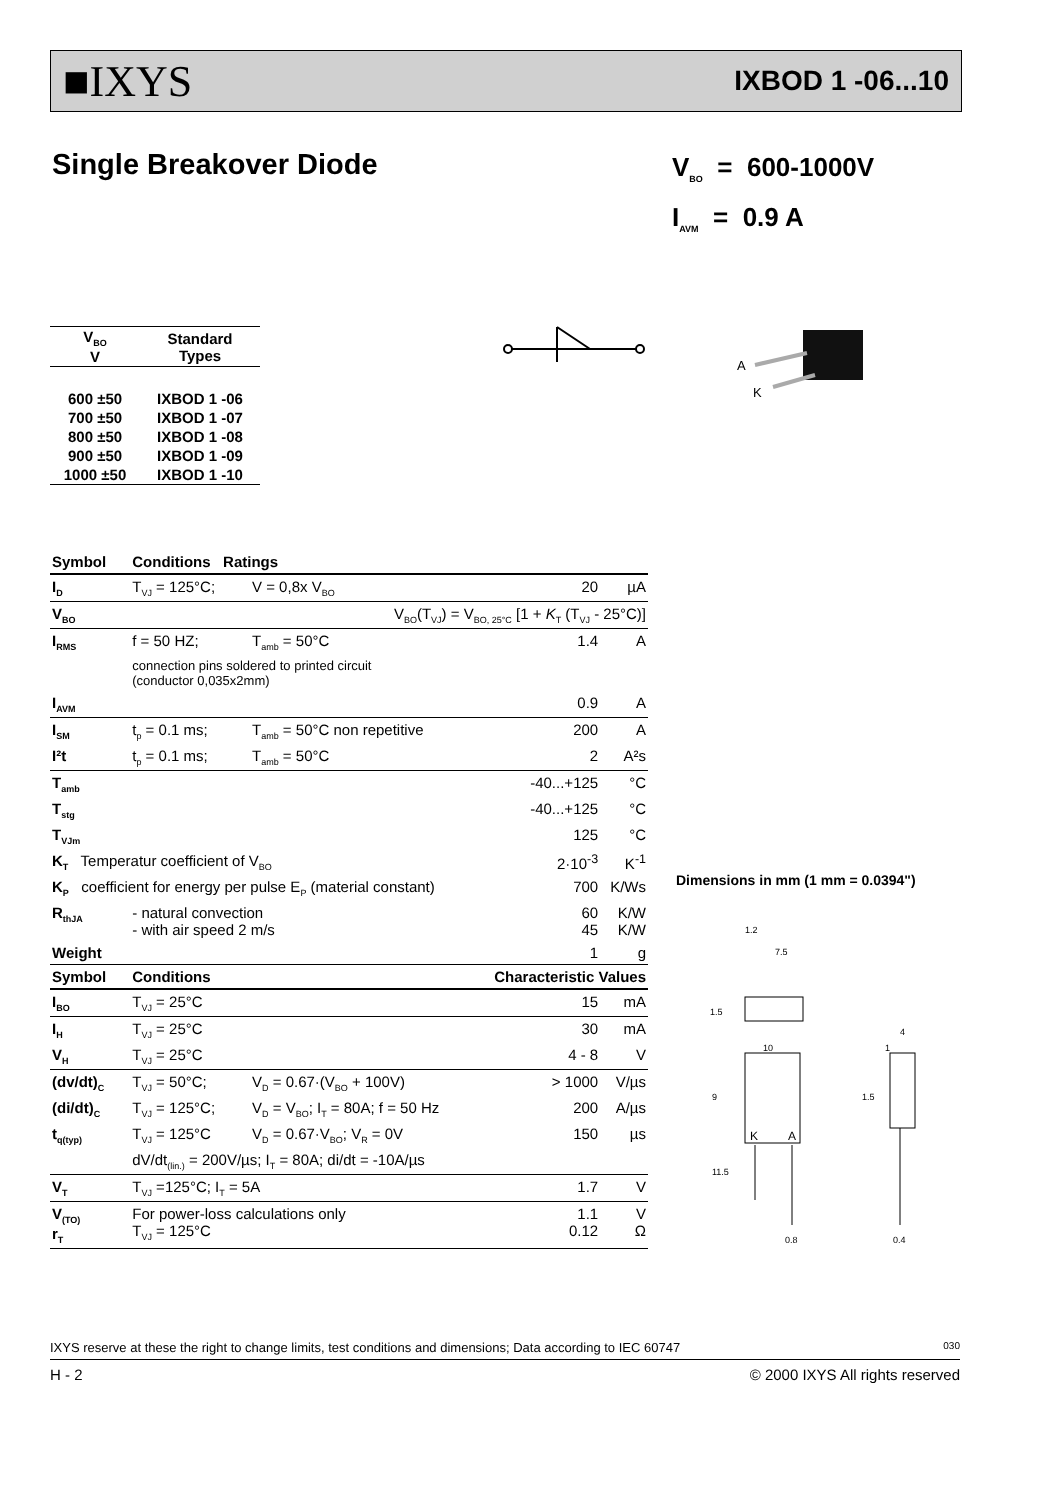■IXYS IXBOD 1 -06...10
Single Breakover Diode
V<sub>BO</sub> = 600-1000V
I<sub>AVM</sub> = 0.9 A
A
K
| V<sub>BO</sub> V | Standard Types |
| --- | --- |
| 600 ±50 | IXBOD 1 -06 |
| 700 ±50 | IXBOD 1 -07 |
| 800 ±50 | IXBOD 1 -08 |
| 900 ±50 | IXBOD 1 -09 |
| 1000 ±50 | IXBOD 1 -10 |
| Symbol | Conditions Ratings | | | |
| --- | --- | --- | --- | --- |
| I<sub>D</sub> | T<sub>VJ</sub> = 125°C; | V = 0,8x V<sub>BO</sub> | 20 | µA |
| V<sub>BO</sub> | V<sub>BO</sub>(T<sub>VJ</sub>) = V<sub>BO, 25°C</sub> [1 + K<sub>T</sub> (T<sub>VJ</sub> - 25°C)] | | | |
| I<sub>RMS</sub> | f = 50 HZ; | T<sub>amb</sub> = 50°C | 1.4 | A |
| | connection pins soldered to printed circuit (conductor 0,035x2mm) | | | |
| I<sub>AVM</sub> | | | 0.9 | A |
| I<sub>SM</sub> | t<sub>p</sub> = 0.1 ms; | T<sub>amb</sub> = 50°C non repetitive | 200 | A |
| I²t | t<sub>p</sub> = 0.1 ms; | T<sub>amb</sub> = 50°C | 2 | A²s |
| T<sub>amb</sub> | | | -40...+125 | °C |
| T<sub>stg</sub> | | | -40...+125 | °C |
| T<sub>VJm</sub> | | | 125 | °C |
| K<sub>T</sub> Temperatur coefficient of V<sub>BO</sub> | | | 2·10<sup>-3</sup> | K<sup>-1</sup> |
| K<sub>P</sub> coefficient for energy per pulse E<sub>P</sub> (material constant) | | | 700 | K/Ws |
| R<sub>thJA</sub> | - natural convection - with air speed 2 m/s | | 60 45 | K/W K/W |
| Weight | | | 1 | g |
| Symbol | Conditions | Characteristic Values | | |
| I<sub>BO</sub> | T<sub>VJ</sub> = 25°C | | 15 | mA |
| I<sub>H</sub> | T<sub>VJ</sub> = 25°C | | 30 | mA |
| V<sub>H</sub> | T<sub>VJ</sub> = 25°C | | 4 - 8 | V |
| (dv/dt)<sub>C</sub> | T<sub>VJ</sub> = 50°C; | V<sub>D</sub> = 0.67·(V<sub>BO</sub> + 100V) | > 1000 | V/µs |
| (di/dt)<sub>C</sub> | T<sub>VJ</sub> = 125°C; | V<sub>D</sub> = V<sub>BO</sub>; I<sub>T</sub> = 80A; f = 50 Hz | 200 | A/µs |
| t<sub>q(typ)</sub> | T<sub>VJ</sub> = 125°C | V<sub>D</sub> = 0.67·V<sub>BO</sub>; V<sub>R</sub> = 0V | 150 | µs |
| | dV/dt<sub>(lin.)</sub> = 200V/µs; I<sub>T</sub> = 80A; di/dt = -10A/µs | | | |
| V<sub>T</sub> | T<sub>VJ</sub> =125°C; I<sub>T</sub> = 5A | | 1.7 | V |
| V<sub>(TO)</sub> r<sub>T</sub> | For power-loss calculations only T<sub>VJ</sub> = 125°C | | 1.1 0.12 | V Ω |
Dimensions in mm (1 mm = 0.0394")
1.2
7.5
1.5
10
9
11.5
K
A
0.8
4
1
1.5
0.4
IXYS reserve at these the right to change limits, test conditions and dimensions; Data according to IEC 60747 030
H - 2 © 2000 IXYS All rights reserved